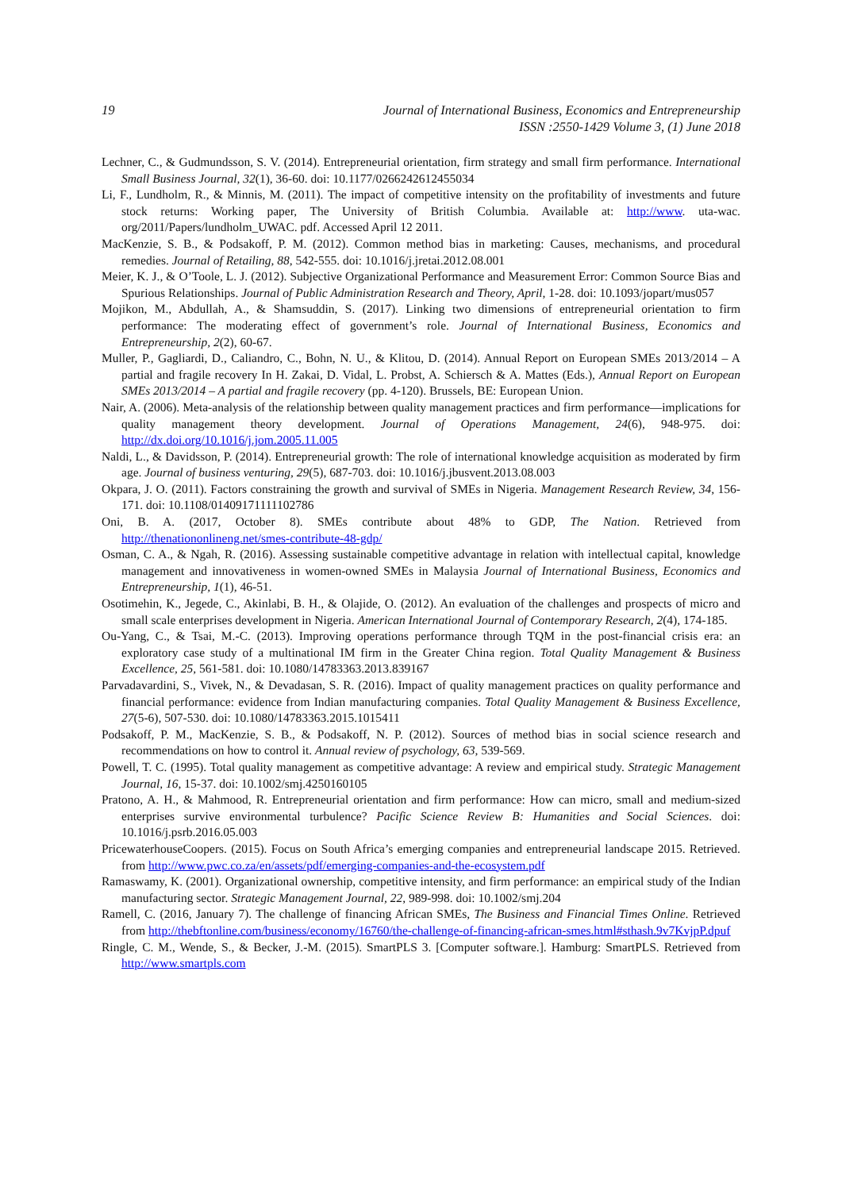19 Journal of International Business, Economics and Entrepreneurship
ISSN :2550-1429 Volume 3, (1) June 2018
Lechner, C., & Gudmundsson, S. V. (2014). Entrepreneurial orientation, firm strategy and small firm performance. International Small Business Journal, 32(1), 36-60. doi: 10.1177/0266242612455034
Li, F., Lundholm, R., & Minnis, M. (2011). The impact of competitive intensity on the profitability of investments and future stock returns: Working paper, The University of British Columbia. Available at: http://www. uta-wac. org/2011/Papers/lundholm_UWAC. pdf. Accessed April 12 2011.
MacKenzie, S. B., & Podsakoff, P. M. (2012). Common method bias in marketing: Causes, mechanisms, and procedural remedies. Journal of Retailing, 88, 542-555. doi: 10.1016/j.jretai.2012.08.001
Meier, K. J., & O’Toole, L. J. (2012). Subjective Organizational Performance and Measurement Error: Common Source Bias and Spurious Relationships. Journal of Public Administration Research and Theory, April, 1-28. doi: 10.1093/jopart/mus057
Mojikon, M., Abdullah, A., & Shamsuddin, S. (2017). Linking two dimensions of entrepreneurial orientation to firm performance: The moderating effect of government’s role. Journal of International Business, Economics and Entrepreneurship, 2(2), 60-67.
Muller, P., Gagliardi, D., Caliandro, C., Bohn, N. U., & Klitou, D. (2014). Annual Report on European SMEs 2013/2014 – A partial and fragile recovery In H. Zakai, D. Vidal, L. Probst, A. Schiersch & A. Mattes (Eds.), Annual Report on European SMEs 2013/2014 – A partial and fragile recovery (pp. 4-120). Brussels, BE: European Union.
Nair, A. (2006). Meta-analysis of the relationship between quality management practices and firm performance—implications for quality management theory development. Journal of Operations Management, 24(6), 948-975. doi: http://dx.doi.org/10.1016/j.jom.2005.11.005
Naldi, L., & Davidsson, P. (2014). Entrepreneurial growth: The role of international knowledge acquisition as moderated by firm age. Journal of business venturing, 29(5), 687-703. doi: 10.1016/j.jbusvent.2013.08.003
Okpara, J. O. (2011). Factors constraining the growth and survival of SMEs in Nigeria. Management Research Review, 34, 156-171. doi: 10.1108/01409171111102786
Oni, B. A. (2017, October 8). SMEs contribute about 48% to GDP, The Nation. Retrieved from http://thenationonlineng.net/smes-contribute-48-gdp/
Osman, C. A., & Ngah, R. (2016). Assessing sustainable competitive advantage in relation with intellectual capital, knowledge management and innovativeness in women-owned SMEs in Malaysia Journal of International Business, Economics and Entrepreneurship, 1(1), 46-51.
Osotimehin, K., Jegede, C., Akinlabi, B. H., & Olajide, O. (2012). An evaluation of the challenges and prospects of micro and small scale enterprises development in Nigeria. American International Journal of Contemporary Research, 2(4), 174-185.
Ou-Yang, C., & Tsai, M.-C. (2013). Improving operations performance through TQM in the post-financial crisis era: an exploratory case study of a multinational IM firm in the Greater China region. Total Quality Management & Business Excellence, 25, 561-581. doi: 10.1080/14783363.2013.839167
Parvadavardini, S., Vivek, N., & Devadasan, S. R. (2016). Impact of quality management practices on quality performance and financial performance: evidence from Indian manufacturing companies. Total Quality Management & Business Excellence, 27(5-6), 507-530. doi: 10.1080/14783363.2015.1015411
Podsakoff, P. M., MacKenzie, S. B., & Podsakoff, N. P. (2012). Sources of method bias in social science research and recommendations on how to control it. Annual review of psychology, 63, 539-569.
Powell, T. C. (1995). Total quality management as competitive advantage: A review and empirical study. Strategic Management Journal, 16, 15-37. doi: 10.1002/smj.4250160105
Pratono, A. H., & Mahmood, R. Entrepreneurial orientation and firm performance: How can micro, small and medium-sized enterprises survive environmental turbulence? Pacific Science Review B: Humanities and Social Sciences. doi: 10.1016/j.psrb.2016.05.003
PricewaterhouseCoopers. (2015). Focus on South Africa’s emerging companies and entrepreneurial landscape 2015. Retrieved. from http://www.pwc.co.za/en/assets/pdf/emerging-companies-and-the-ecosystem.pdf
Ramaswamy, K. (2001). Organizational ownership, competitive intensity, and firm performance: an empirical study of the Indian manufacturing sector. Strategic Management Journal, 22, 989-998. doi: 10.1002/smj.204
Ramell, C. (2016, January 7). The challenge of financing African SMEs, The Business and Financial Times Online. Retrieved from http://thebftonline.com/business/economy/16760/the-challenge-of-financing-african-smes.html#sthash.9v7KvjpP.dpuf
Ringle, C. M., Wende, S., & Becker, J.-M. (2015). SmartPLS 3. [Computer software.]. Hamburg: SmartPLS. Retrieved from http://www.smartpls.com